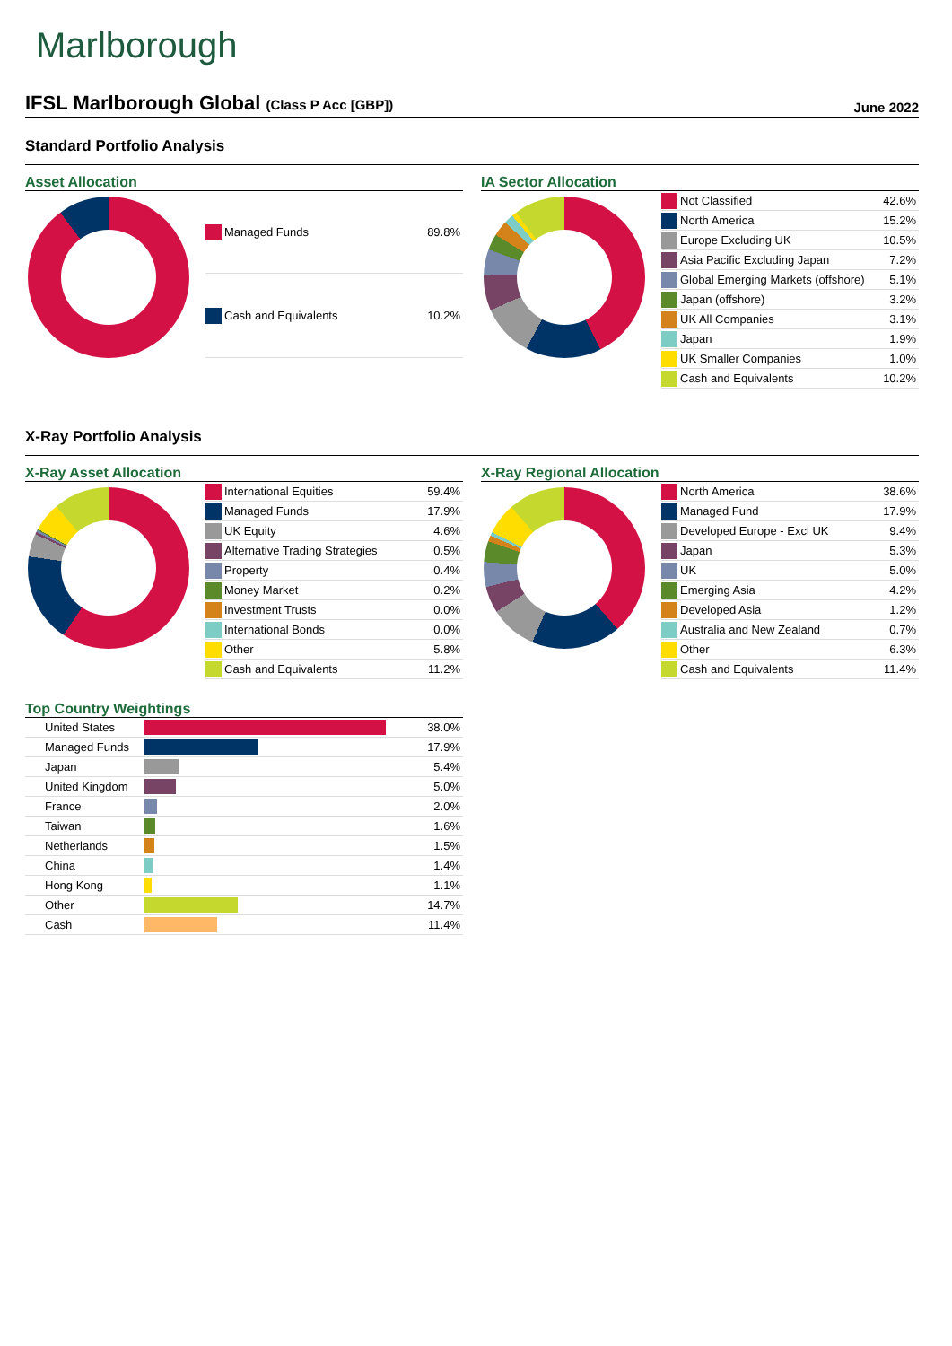Marlborough
IFSL Marlborough Global (Class P Acc [GBP]) June 2022
Standard Portfolio Analysis
Asset Allocation
| | Managed Funds | 89.8% |
| | Cash and Equivalents | 10.2% |
IA Sector Allocation
| | Not Classified | 42.6% |
| | North America | 15.2% |
| | Europe Excluding UK | 10.5% |
| | Asia Pacific Excluding Japan | 7.2% |
| | Global Emerging Markets (offshore) | 5.1% |
| | Japan (offshore) | 3.2% |
| | UK All Companies | 3.1% |
| | Japan | 1.9% |
| | UK Smaller Companies | 1.0% |
| | Cash and Equivalents | 10.2% |
X-Ray Portfolio Analysis
X-Ray Asset Allocation
| | International Equities | 59.4% |
| | Managed Funds | 17.9% |
| | UK Equity | 4.6% |
| | Alternative Trading Strategies | 0.5% |
| | Property | 0.4% |
| | Money Market | 0.2% |
| | Investment Trusts | 0.0% |
| | International Bonds | 0.0% |
| | Other | 5.8% |
| | Cash and Equivalents | 11.2% |
X-Ray Regional Allocation
| | North America | 38.6% |
| | Managed Fund | 17.9% |
| | Developed Europe - Excl UK | 9.4% |
| | Japan | 5.3% |
| | UK | 5.0% |
| | Emerging Asia | 4.2% |
| | Developed Asia | 1.2% |
| | Australia and New Zealand | 0.7% |
| | Other | 6.3% |
| | Cash and Equivalents | 11.4% |
Top Country Weightings
| United States | | 38.0% |
| Managed Funds | | 17.9% |
| Japan | | 5.4% |
| United Kingdom | | 5.0% |
| France | | 2.0% |
| Taiwan | | 1.6% |
| Netherlands | | 1.5% |
| China | | 1.4% |
| Hong Kong | | 1.1% |
| Other | | 14.7% |
| Cash | | 11.4% |